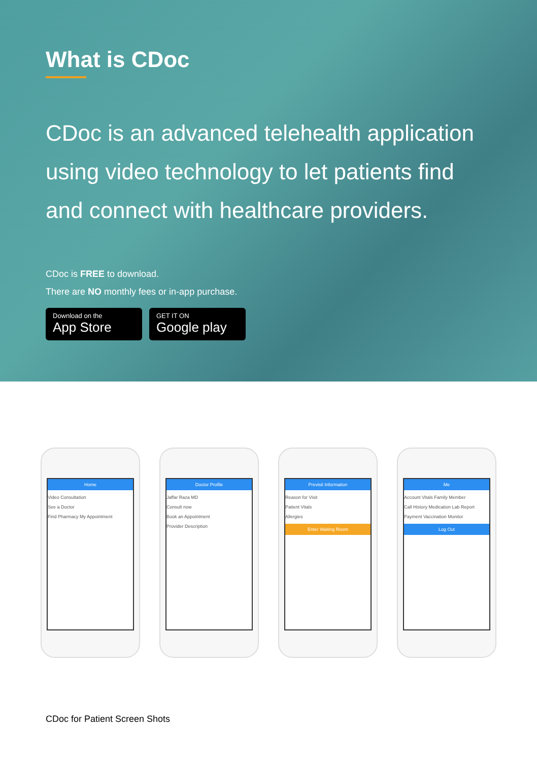What is CDoc
CDoc is an advanced telehealth application using video technology to let patients find and connect with healthcare providers.
CDoc is FREE to download.
There are NO monthly fees or in-app purchase.
Download on the
App Store
GET IT ON
Google play
Home
Video Consultation
See a Doctor
Find Pharmacy My Appointment
Doctor Profile
Jaffar Raza MD
Consult now
Book an Appointment
Provider Description
Previsit Information
Reason for Visit
Patient Vitals
Allergies
Enter Waiting Room
Me
Account Vitals Family Member
Call History Medication Lab Report
Payment Vaccination Monitor
Log Out
CDoc for Patient Screen Shots